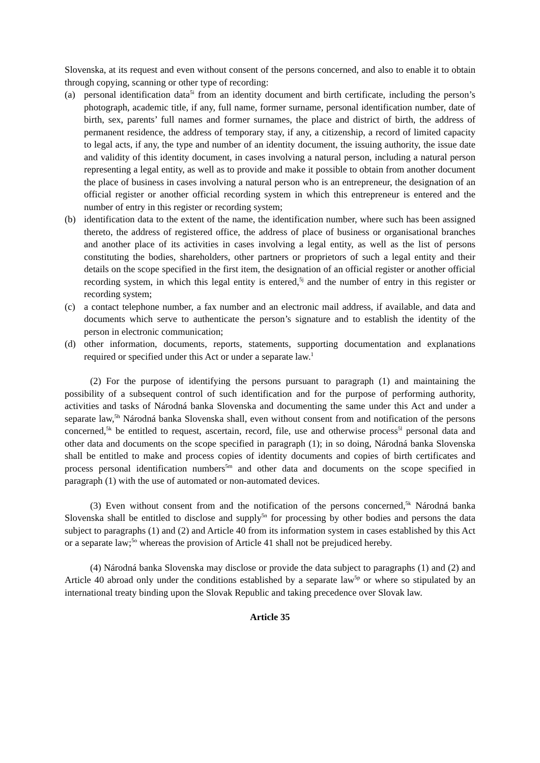Slovenska, at its request and even without consent of the persons concerned, and also to enable it to obtain through copying, scanning or other type of recording:
(a) personal identification data<sup>5i</sup> from an identity document and birth certificate, including the person’s photograph, academic title, if any, full name, former surname, personal identification number, date of birth, sex, parents’ full names and former surnames, the place and district of birth, the address of permanent residence, the address of temporary stay, if any, a citizenship, a record of limited capacity to legal acts, if any, the type and number of an identity document, the issuing authority, the issue date and validity of this identity document, in cases involving a natural person, including a natural person representing a legal entity, as well as to provide and make it possible to obtain from another document the place of business in cases involving a natural person who is an entrepreneur, the designation of an official register or another official recording system in which this entrepreneur is entered and the number of entry in this register or recording system;
(b) identification data to the extent of the name, the identification number, where such has been assigned thereto, the address of registered office, the address of place of business or organisational branches and another place of its activities in cases involving a legal entity, as well as the list of persons constituting the bodies, shareholders, other partners or proprietors of such a legal entity and their details on the scope specified in the first item, the designation of an official register or another official recording system, in which this legal entity is entered,<sup>5j</sup> and the number of entry in this register or recording system;
(c) a contact telephone number, a fax number and an electronic mail address, if available, and data and documents which serve to authenticate the person’s signature and to establish the identity of the person in electronic communication;
(d) other information, documents, reports, statements, supporting documentation and explanations required or specified under this Act or under a separate law.<sup>1</sup>
(2) For the purpose of identifying the persons pursuant to paragraph (1) and maintaining the possibility of a subsequent control of such identification and for the purpose of performing authority, activities and tasks of Národná banka Slovenska and documenting the same under this Act and under a separate law,<sup>5h</sup> Národná banka Slovenska shall, even without consent from and notification of the persons concerned,<sup>5k</sup> be entitled to request, ascertain, record, file, use and otherwise process<sup>5l</sup> personal data and other data and documents on the scope specified in paragraph (1); in so doing, Národná banka Slovenska shall be entitled to make and process copies of identity documents and copies of birth certificates and process personal identification numbers<sup>5m</sup> and other data and documents on the scope specified in paragraph (1) with the use of automated or non-automated devices.
(3) Even without consent from and the notification of the persons concerned,<sup>5k</sup> Národná banka Slovenska shall be entitled to disclose and supply<sup>5n</sup> for processing by other bodies and persons the data subject to paragraphs (1) and (2) and Article 40 from its information system in cases established by this Act or a separate law;<sup>5o</sup> whereas the provision of Article 41 shall not be prejudiced hereby.
(4) Národná banka Slovenska may disclose or provide the data subject to paragraphs (1) and (2) and Article 40 abroad only under the conditions established by a separate law<sup>5p</sup> or where so stipulated by an international treaty binding upon the Slovak Republic and taking precedence over Slovak law.
Article 35